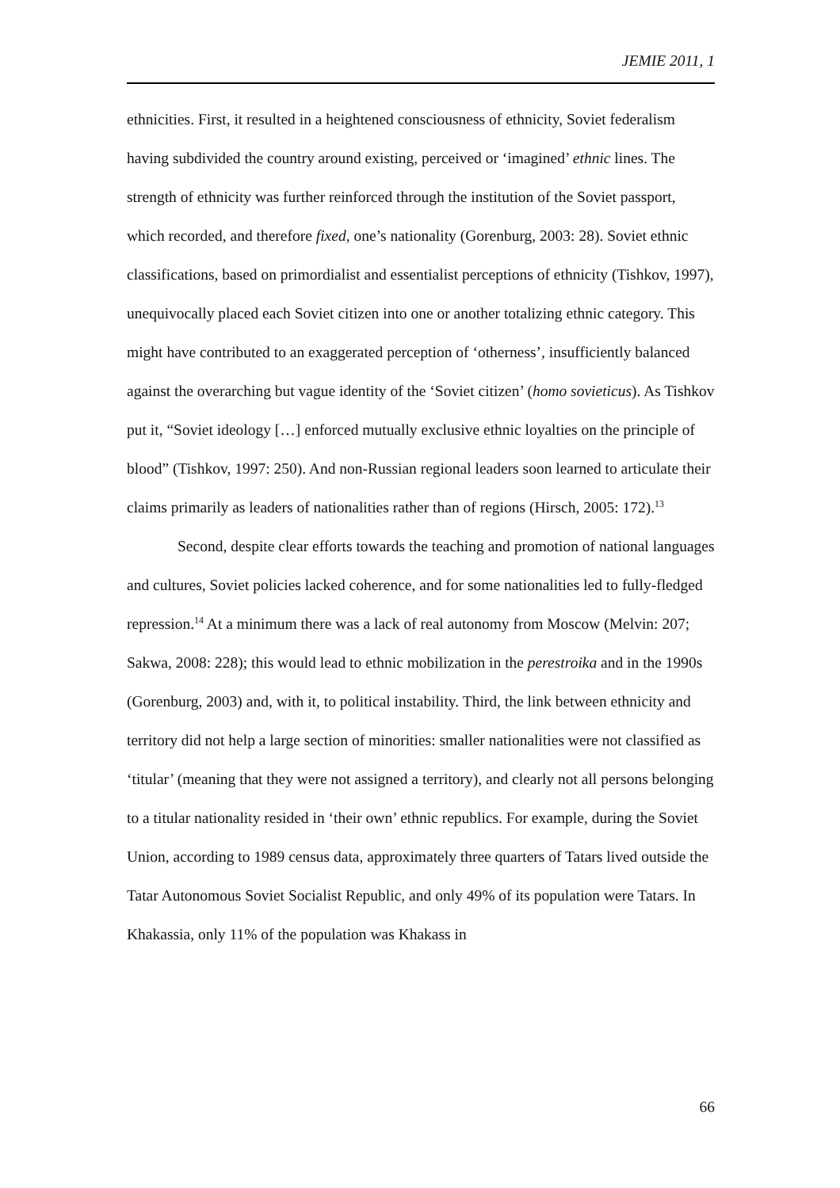JEMIE 2011, 1
ethnicities. First, it resulted in a heightened consciousness of ethnicity, Soviet federalism having subdivided the country around existing, perceived or ‘imagined’ ethnic lines. The strength of ethnicity was further reinforced through the institution of the Soviet passport, which recorded, and therefore fixed, one’s nationality (Gorenburg, 2003: 28). Soviet ethnic classifications, based on primordialist and essentialist perceptions of ethnicity (Tishkov, 1997), unequivocally placed each Soviet citizen into one or another totalizing ethnic category. This might have contributed to an exaggerated perception of ‘otherness’, insufficiently balanced against the overarching but vague identity of the ‘Soviet citizen’ (homo sovieticus). As Tishkov put it, “Soviet ideology […] enforced mutually exclusive ethnic loyalties on the principle of blood” (Tishkov, 1997: 250). And non-Russian regional leaders soon learned to articulate their claims primarily as leaders of nationalities rather than of regions (Hirsch, 2005: 172).<sup>13</sup>
Second, despite clear efforts towards the teaching and promotion of national languages and cultures, Soviet policies lacked coherence, and for some nationalities led to fully-fledged repression.<sup>14</sup> At a minimum there was a lack of real autonomy from Moscow (Melvin: 207; Sakwa, 2008: 228); this would lead to ethnic mobilization in the perestroika and in the 1990s (Gorenburg, 2003) and, with it, to political instability. Third, the link between ethnicity and territory did not help a large section of minorities: smaller nationalities were not classified as ‘titular’ (meaning that they were not assigned a territory), and clearly not all persons belonging to a titular nationality resided in ‘their own’ ethnic republics. For example, during the Soviet Union, according to 1989 census data, approximately three quarters of Tatars lived outside the Tatar Autonomous Soviet Socialist Republic, and only 49% of its population were Tatars. In Khakassia, only 11% of the population was Khakass in
66